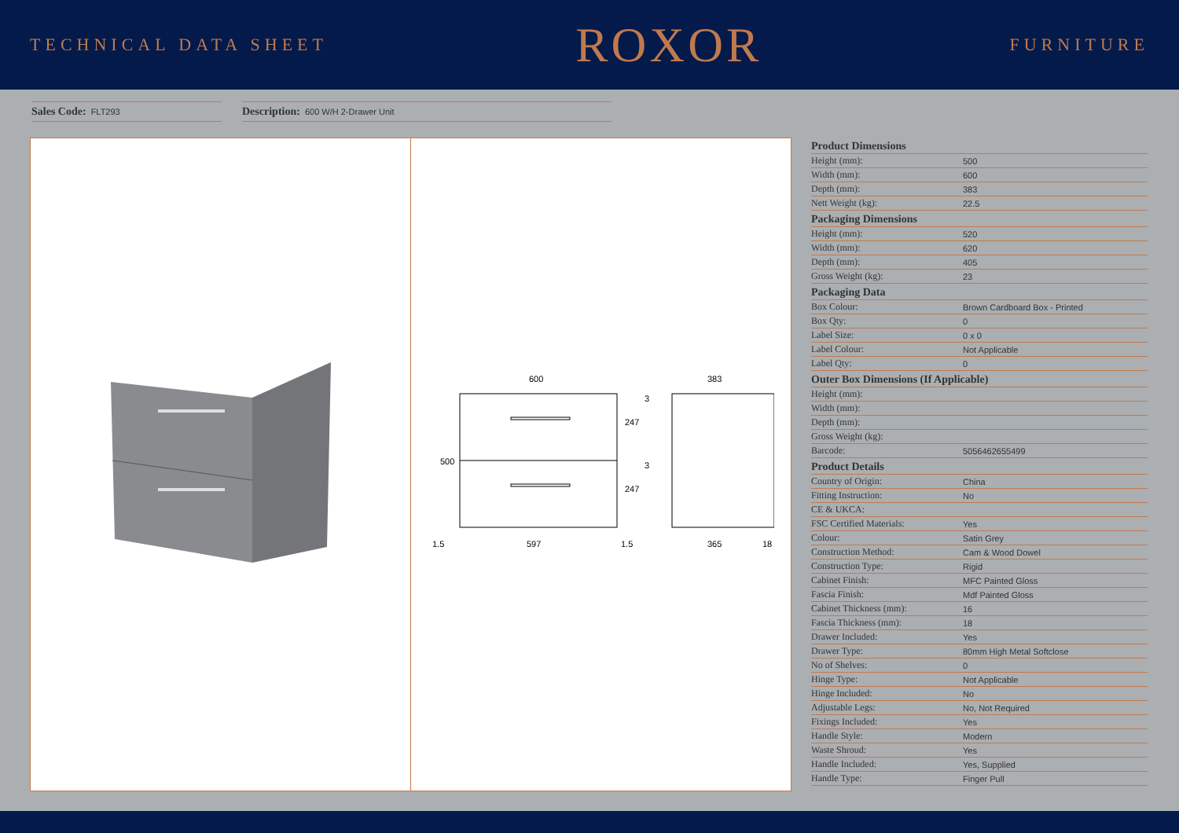TECHNICAL DATA SHEET
ROXOR
FURNITURE
Sales Code: FLT293
Description: 600 W/H 2-Drawer Unit
600
597
1.5
1.5
500
247
247
3
3
383
365
18
| Product Dimensions | |
| --- | --- |
| Height (mm): | 500 |
| Width (mm): | 600 |
| Depth (mm): | 383 |
| Nett Weight (kg): | 22.5 |
| Packaging Dimensions | |
| Height (mm): | 520 |
| Width (mm): | 620 |
| Depth (mm): | 405 |
| Gross Weight (kg): | 23 |
| Packaging Data | |
| Box Colour: | Brown Cardboard Box - Printed |
| Box Qty: | 0 |
| Label Size: | 0 x 0 |
| Label Colour: | Not Applicable |
| Label Qty: | 0 |
| Outer Box Dimensions (If Applicable) | |
| Height (mm): | |
| Width (mm): | |
| Depth (mm): | |
| Gross Weight (kg): | |
| Barcode: | 5056462655499 |
| Product Details | |
| Country of Origin: | China |
| Fitting Instruction: | No |
| CE & UKCA: | |
| FSC Certified Materials: | Yes |
| Colour: | Satin Grey |
| Construction Method: | Cam & Wood Dowel |
| Construction Type: | Rigid |
| Cabinet Finish: | MFC Painted Gloss |
| Fascia Finish: | Mdf Painted Gloss |
| Cabinet Thickness (mm): | 16 |
| Fascia Thickness (mm): | 18 |
| Drawer Included: | Yes |
| Drawer Type: | 80mm High Metal Softclose |
| No of Shelves: | 0 |
| Hinge Type: | Not Applicable |
| Hinge Included: | No |
| Adjustable Legs: | No, Not Required |
| Fixings Included: | Yes |
| Handle Style: | Modern |
| Waste Shroud: | Yes |
| Handle Included: | Yes, Supplied |
| Handle Type: | Finger Pull |